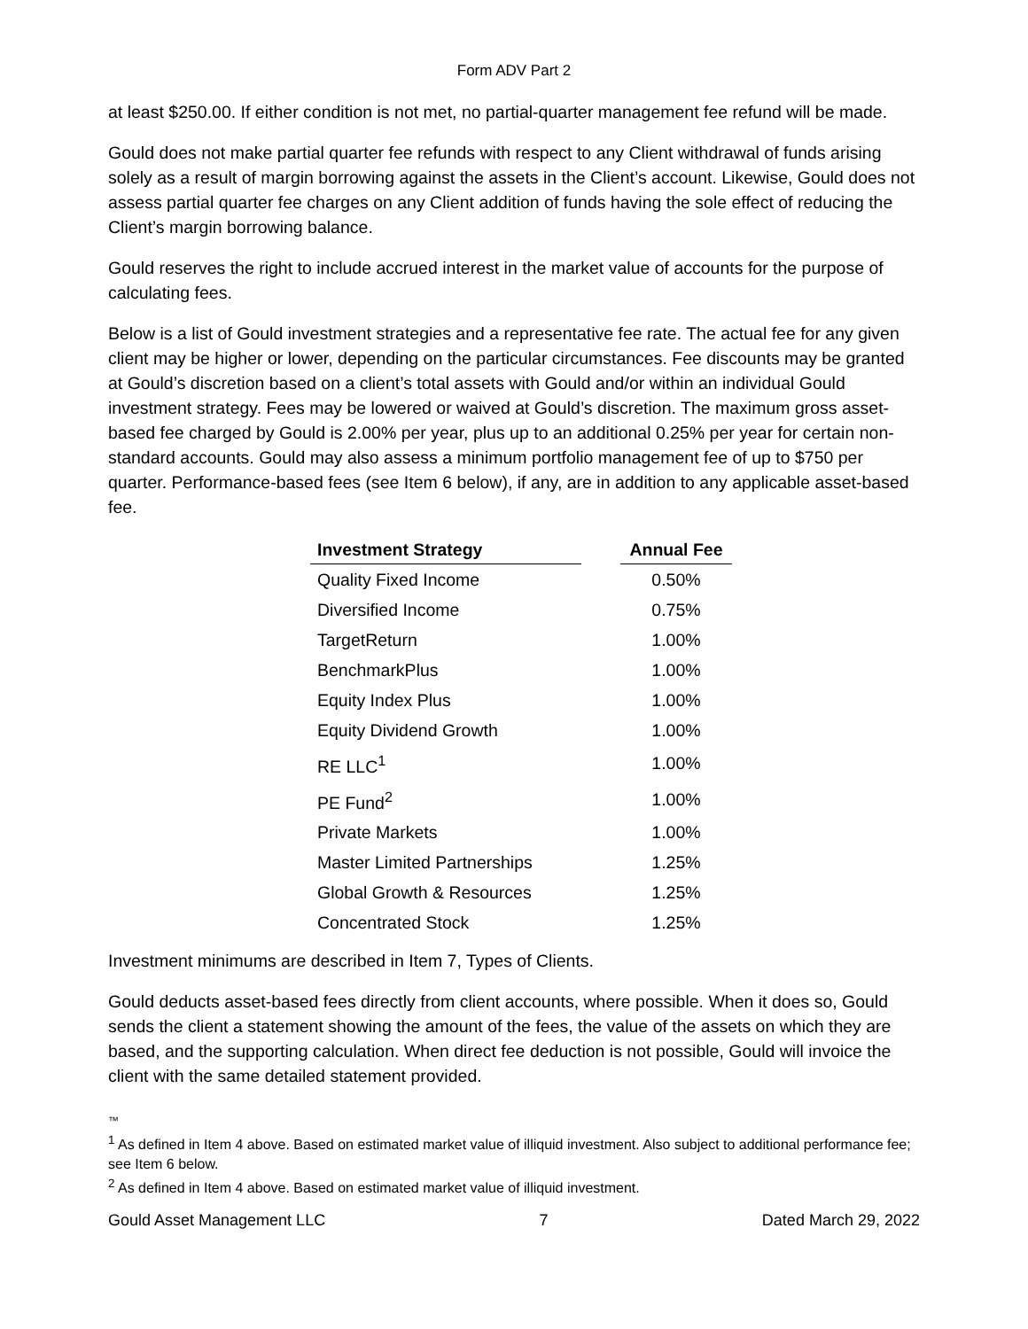Form ADV Part 2
at least $250.00. If either condition is not met, no partial-quarter management fee refund will be made.
Gould does not make partial quarter fee refunds with respect to any Client withdrawal of funds arising solely as a result of margin borrowing against the assets in the Client’s account. Likewise, Gould does not assess partial quarter fee charges on any Client addition of funds having the sole effect of reducing the Client’s margin borrowing balance.
Gould reserves the right to include accrued interest in the market value of accounts for the purpose of calculating fees.
Below is a list of Gould investment strategies and a representative fee rate. The actual fee for any given client may be higher or lower, depending on the particular circumstances. Fee discounts may be granted at Gould’s discretion based on a client’s total assets with Gould and/or within an individual Gould investment strategy. Fees may be lowered or waived at Gould’s discretion. The maximum gross asset-based fee charged by Gould is 2.00% per year, plus up to an additional 0.25% per year for certain non-standard accounts. Gould may also assess a minimum portfolio management fee of up to $750 per quarter. Performance-based fees (see Item 6 below), if any, are in addition to any applicable asset-based fee.
| Investment Strategy | | Annual Fee |
| --- | --- | --- |
| Quality Fixed Income | | 0.50% |
| Diversified Income | | 0.75% |
| TargetReturn | | 1.00% |
| BenchmarkPlus | | 1.00% |
| Equity Index Plus | | 1.00% |
| Equity Dividend Growth | | 1.00% |
| RE LLC<sup>1</sup> | | 1.00% |
| PE Fund<sup>2</sup> | | 1.00% |
| Private Markets | | 1.00% |
| Master Limited Partnerships | | 1.25% |
| Global Growth & Resources | | 1.25% |
| Concentrated Stock | | 1.25% |
Investment minimums are described in Item 7, Types of Clients.
Gould deducts asset-based fees directly from client accounts, where possible. When it does so, Gould sends the client a statement showing the amount of the fees, the value of the assets on which they are based, and the supporting calculation. When direct fee deduction is not possible, Gould will invoice the client with the same detailed statement provided.
™
<sup>1</sup> As defined in Item 4 above. Based on estimated market value of illiquid investment. Also subject to additional performance fee; see Item 6 below.
<sup>2</sup> As defined in Item 4 above. Based on estimated market value of illiquid investment.
Gould Asset Management LLC 7 Dated March 29, 2022